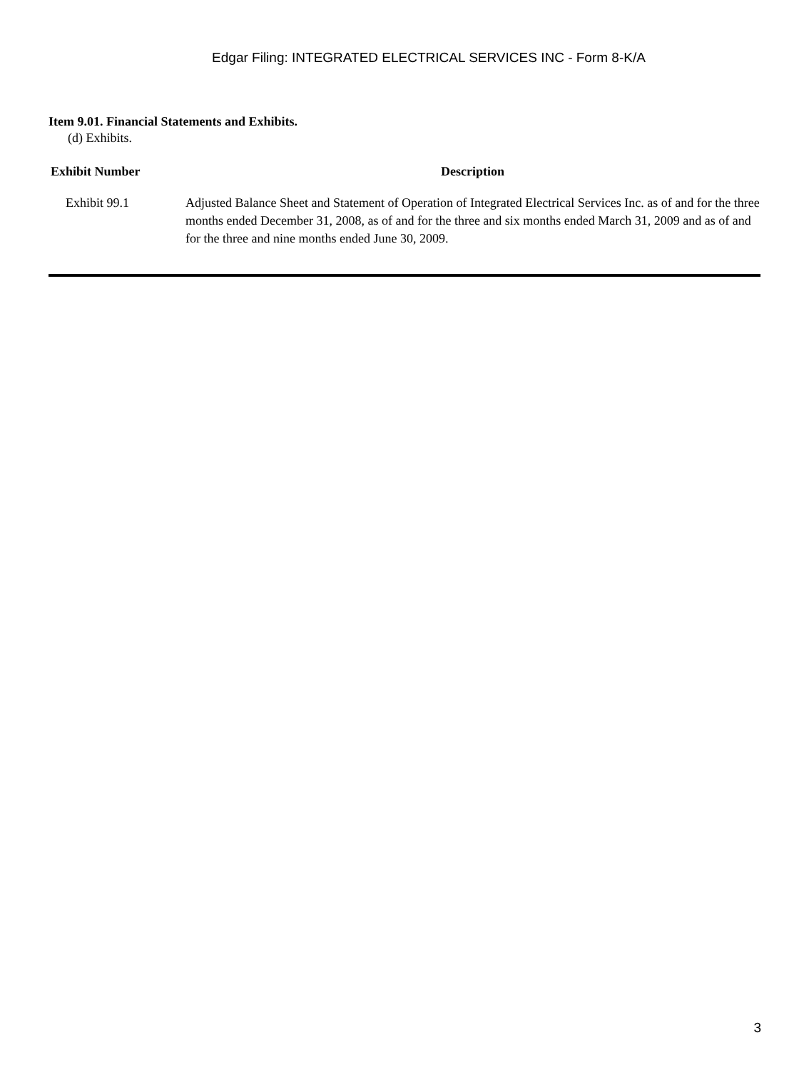Edgar Filing: INTEGRATED ELECTRICAL SERVICES INC - Form 8-K/A
Item 9.01. Financial Statements and Exhibits.
(d) Exhibits.
| Exhibit Number | Description |
| --- | --- |
| Exhibit 99.1 | Adjusted Balance Sheet and Statement of Operation of Integrated Electrical Services Inc. as of and for the three months ended December 31, 2008, as of and for the three and six months ended March 31, 2009 and as of and for the three and nine months ended June 30, 2009. |
3